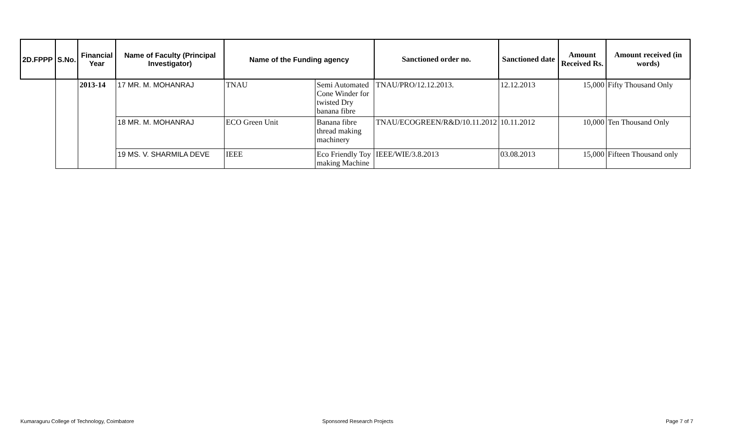| 2D.FPPP | S.No. | Financial Year | Name of Faculty (Principal Investigator) | Name of the Funding agency | | Sanctioned order no. | Sanctioned date | Amount Received Rs. | Amount received (in words) |
| --- | --- | --- | --- | --- | --- | --- | --- | --- | --- |
| | | 2013-14 | 17 MR. M. MOHANRAJ | TNAU | Semi Automated Cone Winder for twisted Dry banana fibre | TNAU/PRO/12.12.2013. | 12.12.2013 | 15,000 | Fifty Thousand Only |
| | | | 18 MR. M. MOHANRAJ | ECO Green Unit | Banana fibre thread making machinery | TNAU/ECOGREEN/R&D/10.11.2012 | 10.11.2012 | 10,000 | Ten Thousand Only |
| | | | 19 MS. V. SHARMILA DEVE | IEEE | Eco Friendly Toy making Machine | IEEE/WIE/3.8.2013 | 03.08.2013 | 15,000 | Fifteen Thousand only |
Kumaraguru College of Technology, Coimbatore
Sponsored Research Projects Page 7 of 7